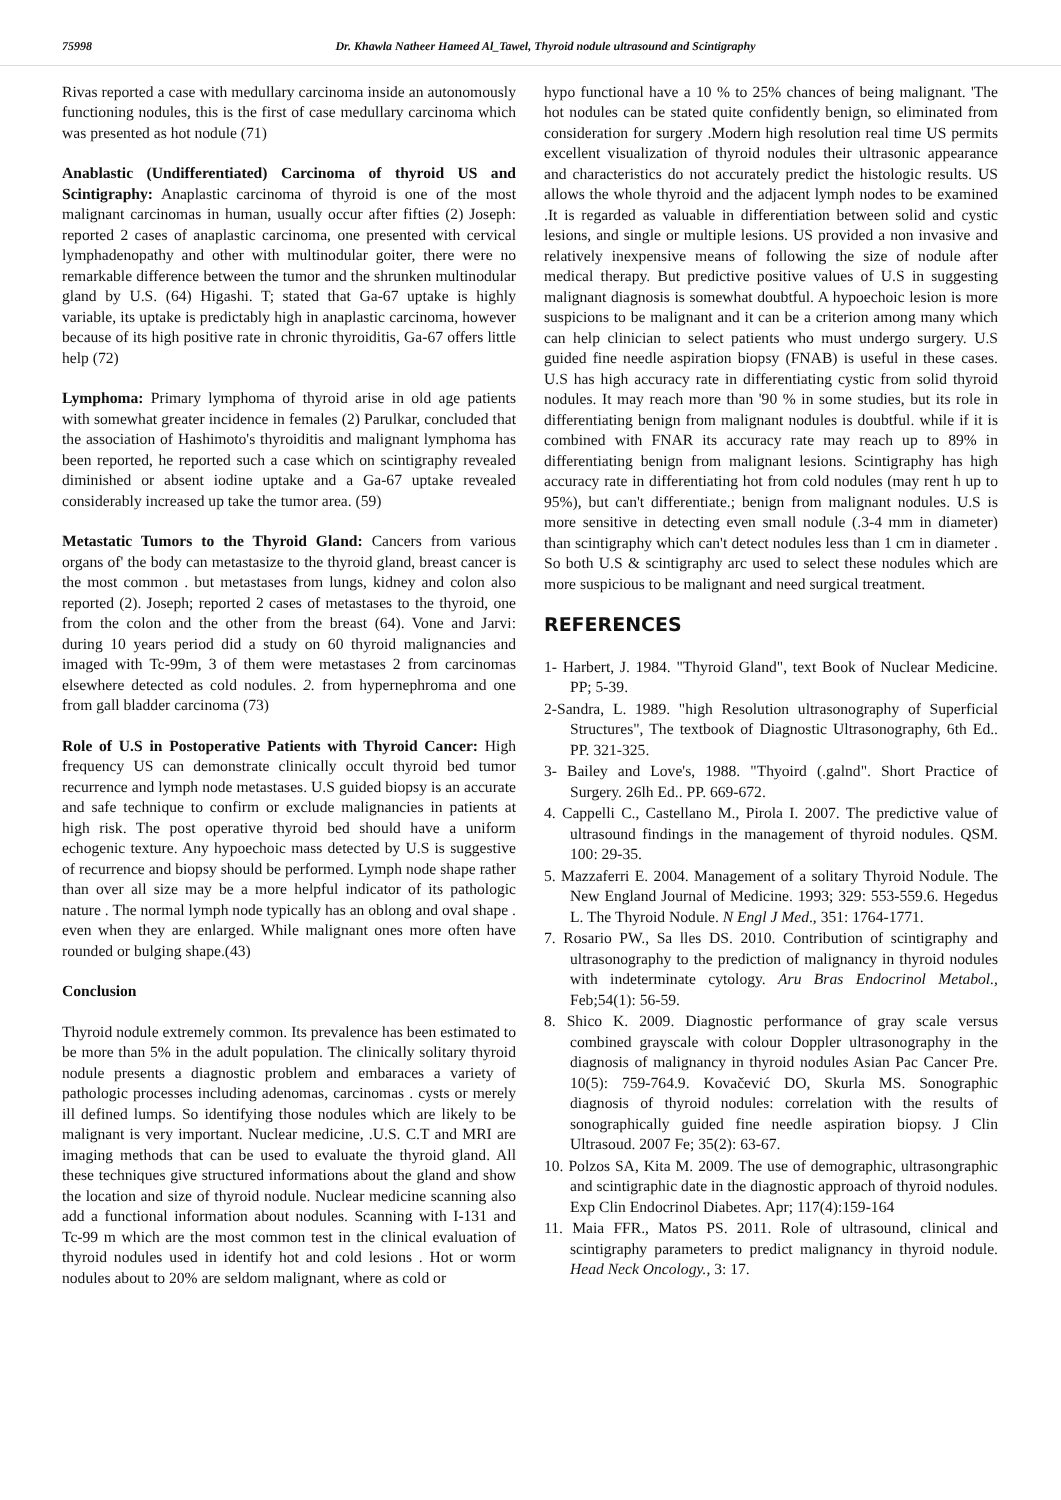75998 Dr. Khawla Natheer Hameed Al_Tawel, Thyroid nodule ultrasound and Scintigraphy
Rivas reported a case with medullary carcinoma inside an autonomously functioning nodules, this is the first of case medullary carcinoma which was presented as hot nodule (71)
Anablastic (Undifferentiated) Carcinoma of thyroid US and Scintigraphy: Anaplastic carcinoma of thyroid is one of the most malignant carcinomas in human, usually occur after fifties (2) Joseph: reported 2 cases of anaplastic carcinoma, one presented with cervical lymphadenopathy and other with multinodular goiter, there were no remarkable difference between the tumor and the shrunken multinodular gland by U.S. (64) Higashi. T; stated that Ga-67 uptake is highly variable, its uptake is predictably high in anaplastic carcinoma, however because of its high positive rate in chronic thyroiditis, Ga-67 offers little help (72)
Lymphoma: Primary lymphoma of thyroid arise in old age patients with somewhat greater incidence in females (2) Parulkar, concluded that the association of Hashimoto's thyroiditis and malignant lymphoma has been reported, he reported such a case which on scintigraphy revealed diminished or absent iodine uptake and a Ga-67 uptake revealed considerably increased up take the tumor area. (59)
Metastatic Tumors to the Thyroid Gland: Cancers from various organs of' the body can metastasize to the thyroid gland, breast cancer is the most common . but metastases from lungs, kidney and colon also reported (2). Joseph; reported 2 cases of metastases to the thyroid, one from the colon and the other from the breast (64). Vone and Jarvi: during 10 years period did a study on 60 thyroid malignancies and imaged with Tc-99m, 3 of them were metastases 2 from carcinomas elsewhere detected as cold nodules. 2. from hypernephroma and one from gall bladder carcinoma (73)
Role of U.S in Postoperative Patients with Thyroid Cancer: High frequency US can demonstrate clinically occult thyroid bed tumor recurrence and lymph node metastases. U.S guided biopsy is an accurate and safe technique to confirm or exclude malignancies in patients at high risk. The post operative thyroid bed should have a uniform echogenic texture. Any hypoechoic mass detected by U.S is suggestive of recurrence and biopsy should be performed. Lymph node shape rather than over all size may be a more helpful indicator of its pathologic nature . The normal lymph node typically has an oblong and oval shape . even when they are enlarged. While malignant ones more often have rounded or bulging shape.(43)
Conclusion
Thyroid nodule extremely common. Its prevalence has been estimated to be more than 5% in the adult population. The clinically solitary thyroid nodule presents a diagnostic problem and embaraces a variety of pathologic processes including adenomas, carcinomas . cysts or merely ill defined lumps. So identifying those nodules which are likely to be malignant is very important. Nuclear medicine, .U.S. C.T and MRI are imaging methods that can be used to evaluate the thyroid gland. All these techniques give structured informations about the gland and show the location and size of thyroid nodule. Nuclear medicine scanning also add a functional information about nodules. Scanning with I-131 and Tc-99 m which are the most common test in the clinical evaluation of thyroid nodules used in identify hot and cold lesions . Hot or worm nodules about to 20% are seldom malignant, where as cold or
hypo functional have a 10 % to 25% chances of being malignant. 'The hot nodules can be stated quite confidently benign, so eliminated from consideration for surgery .Modern high resolution real time US permits excellent visualization of thyroid nodules their ultrasonic appearance and characteristics do not accurately predict the histologic results. US allows the whole thyroid and the adjacent lymph nodes to be examined .It is regarded as valuable in differentiation between solid and cystic lesions, and single or multiple lesions. US provided a non invasive and relatively inexpensive means of following the size of nodule after medical therapy. But predictive positive values of U.S in suggesting malignant diagnosis is somewhat doubtful. A hypoechoic lesion is more suspicions to be malignant and it can be a criterion among many which can help clinician to select patients who must undergo surgery. U.S guided fine needle aspiration biopsy (FNAB) is useful in these cases. U.S has high accuracy rate in differentiating cystic from solid thyroid nodules. It may reach more than '90 % in some studies, but its role in differentiating benign from malignant nodules is doubtful. while if it is combined with FNAR its accuracy rate may reach up to 89% in differentiating benign from malignant lesions. Scintigraphy has high accuracy rate in differentiating hot from cold nodules (may rent h up to 95%), but can't differentiate.; benign from malignant nodules. U.S is more sensitive in detecting even small nodule (.3-4 mm in diameter) than scintigraphy which can't detect nodules less than 1 cm in diameter . So both U.S & scintigraphy arc used to select these nodules which are more suspicious to be malignant and need surgical treatment.
REFERENCES
1- Harbert, J. 1984. "Thyroid Gland", text Book of Nuclear Medicine. PP; 5-39.
2-Sandra, L. 1989. "high Resolution ultrasonography of Superficial Structures", The textbook of Diagnostic Ultrasonography, 6th Ed.. PP. 321-325.
3- Bailey and Love's, 1988. "Thyoird (.galnd". Short Practice of Surgery. 26lh Ed.. PP. 669-672.
4. Cappelli C., Castellano M., Pirola I. 2007. The predictive value of ultrasound findings in the management of thyroid nodules. QSM. 100: 29-35.
5. Mazzaferri E. 2004. Management of a solitary Thyroid Nodule. The New England Journal of Medicine. 1993; 329: 553-559.6. Hegedus L. The Thyroid Nodule. N Engl J Med., 351: 1764-1771.
7. Rosario PW., Sa lles DS. 2010. Contribution of scintigraphy and ultrasonography to the prediction of malignancy in thyroid nodules with indeterminate cytology. Aru Bras Endocrinol Metabol., Feb;54(1): 56-59.
8. Shico K. 2009. Diagnostic performance of gray scale versus combined grayscale with colour Doppler ultrasonography in the diagnosis of malignancy in thyroid nodules Asian Pac Cancer Pre. 10(5): 759-764.9. Kovačević DO, Skurla MS. Sonographic diagnosis of thyroid nodules: correlation with the results of sonographically guided fine needle aspiration biopsy. J Clin Ultrasoud. 2007 Fe; 35(2): 63-67.
10. Polzos SA, Kita M. 2009. The use of demographic, ultrasongraphic and scintigraphic date in the diagnostic approach of thyroid nodules. Exp Clin Endocrinol Diabetes. Apr; 117(4):159-164
11. Maia FFR., Matos PS. 2011. Role of ultrasound, clinical and scintigraphy parameters to predict malignancy in thyroid nodule. Head Neck Oncology., 3: 17.